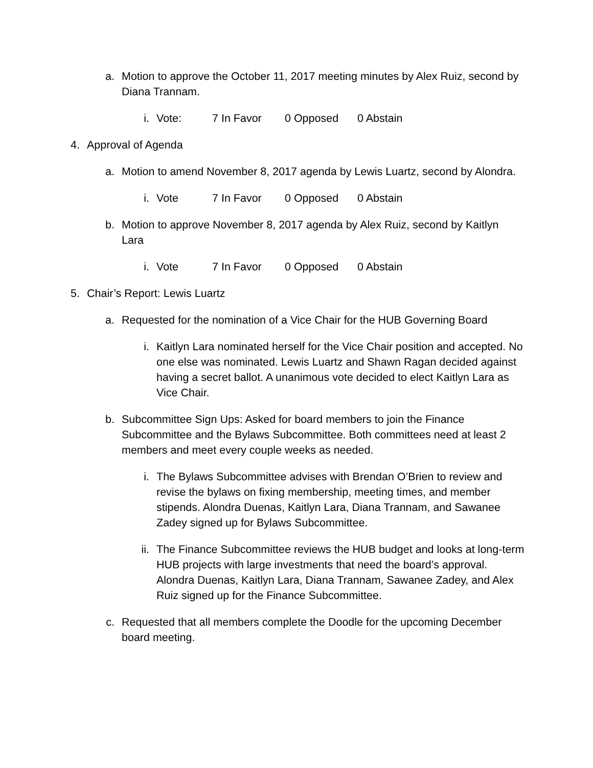a. Motion to approve the October 11, 2017 meeting minutes by Alex Ruiz, second by Diana Trannam.
i. Vote: 7 In Favor 0 Opposed 0 Abstain
4. Approval of Agenda
a. Motion to amend November 8, 2017 agenda by Lewis Luartz, second by Alondra.
i. Vote 7 In Favor 0 Opposed 0 Abstain
b. Motion to approve November 8, 2017 agenda by Alex Ruiz, second by Kaitlyn Lara
i. Vote 7 In Favor 0 Opposed 0 Abstain
5. Chair’s Report: Lewis Luartz
a. Requested for the nomination of a Vice Chair for the HUB Governing Board
i. Kaitlyn Lara nominated herself for the Vice Chair position and accepted. No one else was nominated. Lewis Luartz and Shawn Ragan decided against having a secret ballot. A unanimous vote decided to elect Kaitlyn Lara as Vice Chair.
b. Subcommittee Sign Ups: Asked for board members to join the Finance Subcommittee and the Bylaws Subcommittee. Both committees need at least 2 members and meet every couple weeks as needed.
i. The Bylaws Subcommittee advises with Brendan O’Brien to review and revise the bylaws on fixing membership, meeting times, and member stipends. Alondra Duenas, Kaitlyn Lara, Diana Trannam, and Sawanee Zadey signed up for Bylaws Subcommittee.
ii. The Finance Subcommittee reviews the HUB budget and looks at long-term HUB projects with large investments that need the board’s approval. Alondra Duenas, Kaitlyn Lara, Diana Trannam, Sawanee Zadey, and Alex Ruiz signed up for the Finance Subcommittee.
c. Requested that all members complete the Doodle for the upcoming December board meeting.